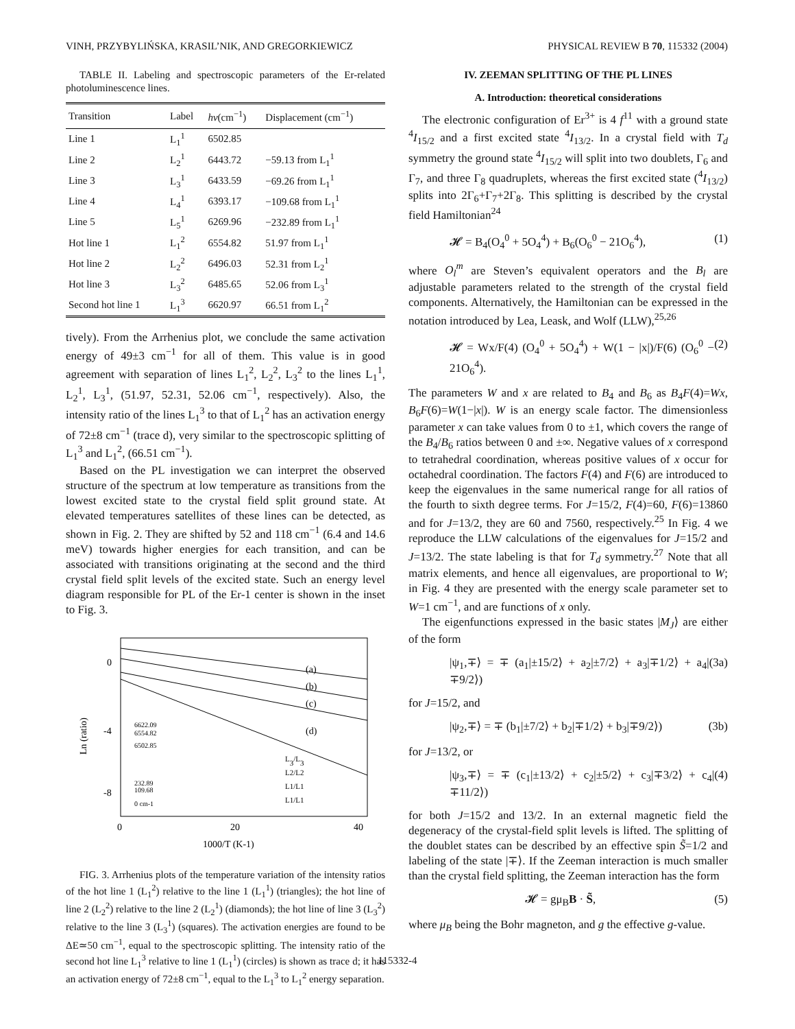VINH, PRZYBYLIŃSKA, KRASIL’NIK, AND GREGORKIEWICZ PHYSICAL REVIEW B 70, 115332 (2004)
TABLE II. Labeling and spectroscopic parameters of the Er-related photoluminescence lines.
| Transition | Label | hν (cm<sup>−1</sup>) | Displacement (cm<sup>−1</sup>) |
| --- | --- | --- | --- |
| Line 1 | L<sub>1</sub><sup>1</sup> | 6502.85 | |
| Line 2 | L<sub>2</sub><sup>1</sup> | 6443.72 | −59.13 from L<sub>1</sub><sup>1</sup> |
| Line 3 | L<sub>3</sub><sup>1</sup> | 6433.59 | −69.26 from L<sub>1</sub><sup>1</sup> |
| Line 4 | L<sub>4</sub><sup>1</sup> | 6393.17 | −109.68 from L<sub>1</sub><sup>1</sup> |
| Line 5 | L<sub>5</sub><sup>1</sup> | 6269.96 | −232.89 from L<sub>1</sub><sup>1</sup> |
| Hot line 1 | L<sub>1</sub><sup>2</sup> | 6554.82 | 51.97 from L<sub>1</sub><sup>1</sup> |
| Hot line 2 | L<sub>2</sub><sup>2</sup> | 6496.03 | 52.31 from L<sub>2</sub><sup>1</sup> |
| Hot line 3 | L<sub>3</sub><sup>2</sup> | 6485.65 | 52.06 from L<sub>3</sub><sup>1</sup> |
| Second hot line 1 | L<sub>1</sub><sup>3</sup> | 6620.97 | 66.51 from L<sub>1</sub><sup>2</sup> |
tively). From the Arrhenius plot, we conclude the same activation energy of 49±3 cm<sup>−1</sup> for all of them. This value is in good agreement with separation of lines L<sub>1</sub><sup>2</sup>, L<sub>2</sub><sup>2</sup>, L<sub>3</sub><sup>2</sup> to the lines L<sub>1</sub><sup>1</sup>, L<sub>2</sub><sup>1</sup>, L<sub>3</sub><sup>1</sup>, (51.97, 52.31, 52.06 cm<sup>−1</sup>, respectively). Also, the intensity ratio of the lines L<sub>1</sub><sup>3</sup> to that of L<sub>1</sub><sup>2</sup> has an activation energy of 72±8 cm<sup>−1</sup> (trace d), very similar to the spectroscopic splitting of L<sub>1</sub><sup>3</sup> and L<sub>1</sub><sup>2</sup>, (66.51 cm<sup>−1</sup>).
Based on the PL investigation we can interpret the observed structure of the spectrum at low temperature as transitions from the lowest excited state to the crystal field split ground state. At elevated temperatures satellites of these lines can be detected, as shown in Fig. 2. They are shifted by 52 and 118 cm<sup>−1</sup> (6.4 and 14.6 meV) towards higher energies for each transition, and can be associated with transitions originating at the second and the third crystal field split levels of the excited state. Such an energy level diagram responsible for PL of the Er-1 center is shown in the inset to Fig. 3.
0
-4
-8
0
20
40
1000/T (K-1)
Ln (ratio)
(a)
(b)
(c)
(d)
6622.09
6554.82
6502.85
232.89
109.68
0 cm-1
L3/L3
L2/L2
L1/L1
L1/L1
FIG. 3. Arrhenius plots of the temperature variation of the intensity ratios of the hot line 1 (L<sub>1</sub><sup>2</sup>) relative to the line 1 (L<sub>1</sub><sup>1</sup>) (triangles); the hot line of line 2 (L<sub>2</sub><sup>2</sup>) relative to the line 2 (L<sub>2</sub><sup>1</sup>) (diamonds); the hot line of line 3 (L<sub>3</sub><sup>2</sup>) relative to the line 3 (L<sub>3</sub><sup>1</sup>) (squares). The activation energies are found to be ΔE≃50 cm<sup>−1</sup>, equal to the spectroscopic splitting. The intensity ratio of the second hot line L<sub>1</sub><sup>3</sup> relative to line 1 (L<sub>1</sub><sup>1</sup>) (circles) is shown as trace d; it has an activation energy of 72±8 cm<sup>−1</sup>, equal to the L<sub>1</sub><sup>3</sup> to L<sub>1</sub><sup>2</sup> energy separation.
IV. ZEEMAN SPLITTING OF THE PL LINES
A. Introduction: theoretical considerations
The electronic configuration of Er<sup>3+</sup> is 4 f<sup>11</sup> with a ground state <sup>4</sup>I<sub>15/2</sub> and a first excited state <sup>4</sup>I<sub>13/2</sub>. In a crystal field with T<sub>d</sub> symmetry the ground state <sup>4</sup>I<sub>15/2</sub> will split into two doublets, Γ<sub>6</sub> and Γ<sub>7</sub>, and three Γ<sub>8</sub> quadruplets, whereas the first excited state (<sup>4</sup>I<sub>13/2</sub>) splits into 2Γ<sub>6</sub>+Γ<sub>7</sub>+2Γ<sub>8</sub>. This splitting is described by the crystal field Hamiltonian<sup>24</sup>
𝓗 = B<sub>4</sub>(O<sub>4</sub><sup>0</sup> + 5O<sub>4</sub><sup>4</sup>) + B<sub>6</sub>(O<sub>6</sub><sup>0</sup> − 21O<sub>6</sub><sup>4</sup>), (1)
where O<sub>l</sub><sup>m</sup> are Steven’s equivalent operators and the B<sub>l</sub> are adjustable parameters related to the strength of the crystal field components. Alternatively, the Hamiltonian can be expressed in the notation introduced by Lea, Leask, and Wolf (LLW),<sup>25,26</sup>
𝓗 = Wx/F(4) (O<sub>4</sub><sup>0</sup> + 5O<sub>4</sub><sup>4</sup>) + W(1 − |x|)/F(6) (O<sub>6</sub><sup>0</sup> − 21O<sub>6</sub><sup>4</sup>). (2)
The parameters W and x are related to B<sub>4</sub> and B<sub>6</sub> as B<sub>4</sub>F(4)=Wx, B<sub>6</sub>F(6)=W(1−|x|). W is an energy scale factor. The dimensionless parameter x can take values from 0 to ±1, which covers the range of the B<sub>4</sub>/B<sub>6</sub> ratios between 0 and ±∞. Negative values of x correspond to tetrahedral coordination, whereas positive values of x occur for octahedral coordination. The factors F(4) and F(6) are introduced to keep the eigenvalues in the same numerical range for all ratios of the fourth to sixth degree terms. For J=15/2, F(4)=60, F(6)=13860 and for J=13/2, they are 60 and 7560, respectively.<sup>25</sup> In Fig. 4 we reproduce the LLW calculations of the eigenvalues for J=15/2 and J=13/2. The state labeling is that for T<sub>d</sub> symmetry.<sup>27</sup> Note that all matrix elements, and hence all eigenvalues, are proportional to W; in Fig. 4 they are presented with the energy scale parameter set to W=1 cm<sup>−1</sup>, and are functions of x only.
The eigenfunctions expressed in the basic states |M<sub>J</sub>⟩ are either of the form
|ψ<sub>1</sub>,∓⟩ = ∓ (a<sub>1</sub>|±15/2⟩ + a<sub>2</sub>|±7/2⟩ + a<sub>3</sub>|∓1/2⟩ + a<sub>4</sub>|∓9/2⟩) (3a)
for J=15/2, and
|ψ<sub>2</sub>,∓⟩ = ∓ (b<sub>1</sub>|±7/2⟩ + b<sub>2</sub>|∓1/2⟩ + b<sub>3</sub>|∓9/2⟩) (3b)
for J=13/2, or
|ψ<sub>3</sub>,∓⟩ = ∓ (c<sub>1</sub>|±13/2⟩ + c<sub>2</sub>|±5/2⟩ + c<sub>3</sub>|∓3/2⟩ + c<sub>4</sub>|∓11/2⟩) (4)
for both J=15/2 and 13/2. In an external magnetic field the degeneracy of the crystal-field split levels is lifted. The splitting of the doublet states can be described by an effective spin S̃=1/2 and labeling of the state |∓⟩. If the Zeeman interaction is much smaller than the crystal field splitting, the Zeeman interaction has the form
𝓗 = gμ<sub>B</sub>B · S̃, (5)
where μ<sub>B</sub> being the Bohr magneton, and g the effective g-value.
115332-4